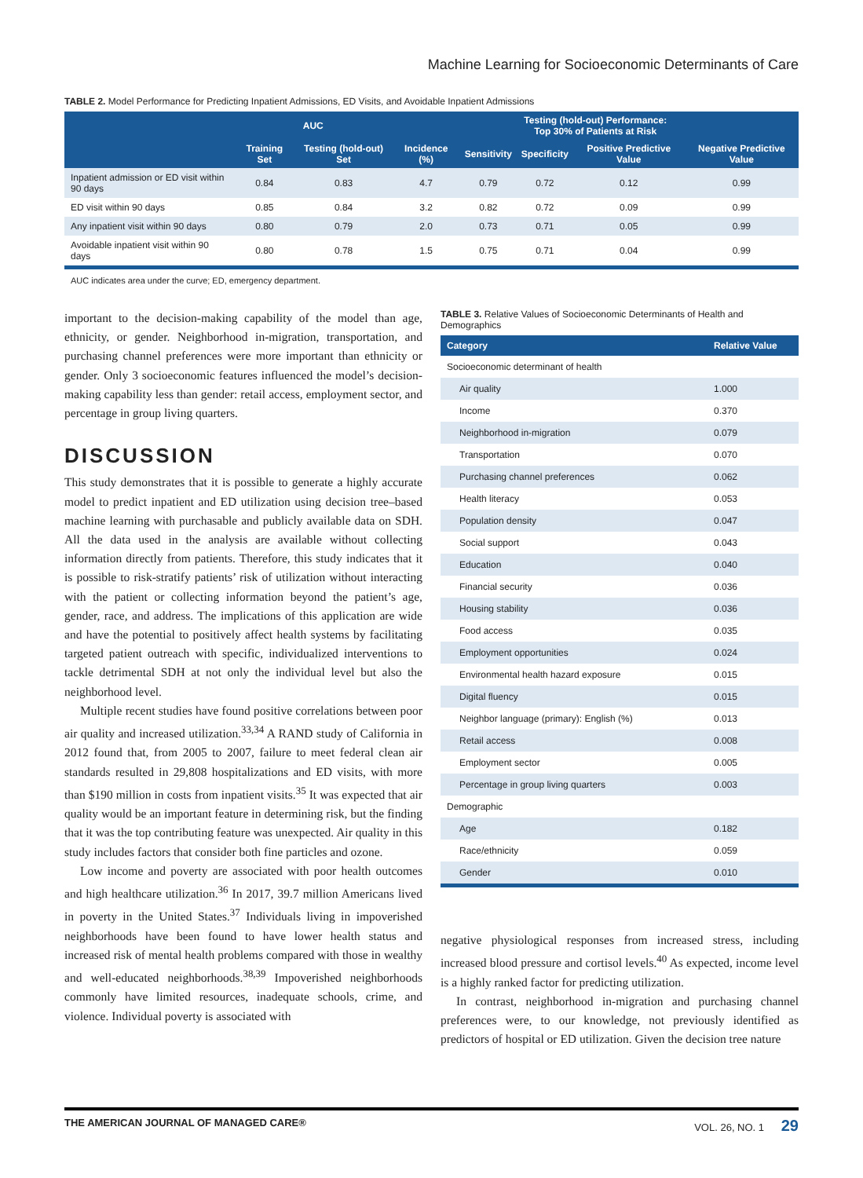Machine Learning for Socioeconomic Determinants of Care
TABLE 2. Model Performance for Predicting Inpatient Admissions, ED Visits, and Avoidable Inpatient Admissions
| | AUC | | Testing (hold-out) Performance: Top 30% of Patients at Risk | | | | |
| --- | --- | --- | --- | --- | --- | --- | --- |
| | Training Set | Testing (hold-out) Set | Incidence (%) | Sensitivity | Specificity | Positive Predictive Value | Negative Predictive Value |
| Inpatient admission or ED visit within 90 days | 0.84 | 0.83 | 4.7 | 0.79 | 0.72 | 0.12 | 0.99 |
| ED visit within 90 days | 0.85 | 0.84 | 3.2 | 0.82 | 0.72 | 0.09 | 0.99 |
| Any inpatient visit within 90 days | 0.80 | 0.79 | 2.0 | 0.73 | 0.71 | 0.05 | 0.99 |
| Avoidable inpatient visit within 90 days | 0.80 | 0.78 | 1.5 | 0.75 | 0.71 | 0.04 | 0.99 |
AUC indicates area under the curve; ED, emergency department.
important to the decision-making capability of the model than age, ethnicity, or gender. Neighborhood in-migration, transportation, and purchasing channel preferences were more important than ethnicity or gender. Only 3 socioeconomic features influenced the model’s decision-making capability less than gender: retail access, employment sector, and percentage in group living quarters.
DISCUSSION
This study demonstrates that it is possible to generate a highly accurate model to predict inpatient and ED utilization using decision tree–based machine learning with purchasable and publicly available data on SDH. All the data used in the analysis are available without collecting information directly from patients. Therefore, this study indicates that it is possible to risk-stratify patients’ risk of utilization without interacting with the patient or collecting information beyond the patient’s age, gender, race, and address. The implications of this application are wide and have the potential to positively affect health systems by facilitating targeted patient outreach with specific, individualized interventions to tackle detrimental SDH at not only the individual level but also the neighborhood level.
Multiple recent studies have found positive correlations between poor air quality and increased utilization.<sup>33,34</sup> A RAND study of California in 2012 found that, from 2005 to 2007, failure to meet federal clean air standards resulted in 29,808 hospitalizations and ED visits, with more than $190 million in costs from inpatient visits.<sup>35</sup> It was expected that air quality would be an important feature in determining risk, but the finding that it was the top contributing feature was unexpected. Air quality in this study includes factors that consider both fine particles and ozone.
Low income and poverty are associated with poor health outcomes and high healthcare utilization.<sup>36</sup> In 2017, 39.7 million Americans lived in poverty in the United States.<sup>37</sup> Individuals living in impoverished neighborhoods have been found to have lower health status and increased risk of mental health problems compared with those in wealthy and well-educated neighborhoods.<sup>38,39</sup> Impoverished neighborhoods commonly have limited resources, inadequate schools, crime, and violence. Individual poverty is associated with
TABLE 3. Relative Values of Socioeconomic Determinants of Health and Demographics
| Category | Relative Value |
| --- | --- |
| Socioeconomic determinant of health | |
| Air quality | 1.000 |
| Income | 0.370 |
| Neighborhood in-migration | 0.079 |
| Transportation | 0.070 |
| Purchasing channel preferences | 0.062 |
| Health literacy | 0.053 |
| Population density | 0.047 |
| Social support | 0.043 |
| Education | 0.040 |
| Financial security | 0.036 |
| Housing stability | 0.036 |
| Food access | 0.035 |
| Employment opportunities | 0.024 |
| Environmental health hazard exposure | 0.015 |
| Digital fluency | 0.015 |
| Neighbor language (primary): English (%) | 0.013 |
| Retail access | 0.008 |
| Employment sector | 0.005 |
| Percentage in group living quarters | 0.003 |
| Demographic | |
| Age | 0.182 |
| Race/ethnicity | 0.059 |
| Gender | 0.010 |
negative physiological responses from increased stress, including increased blood pressure and cortisol levels.<sup>40</sup> As expected, income level is a highly ranked factor for predicting utilization.
In contrast, neighborhood in-migration and purchasing channel preferences were, to our knowledge, not previously identified as predictors of hospital or ED utilization. Given the decision tree nature
THE AMERICAN JOURNAL OF MANAGED CARE® VOL. 26, NO. 1 29